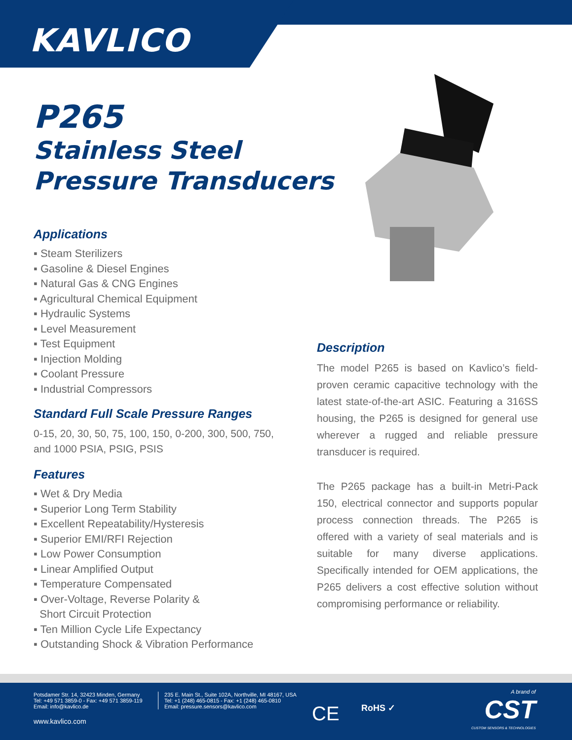KAVLICO
P265
Stainless Steel
Pressure Transducers
Applications
▪ Steam Sterilizers
▪ Gasoline & Diesel Engines
▪ Natural Gas & CNG Engines
▪ Agricultural Chemical Equipment
▪ Hydraulic Systems
▪ Level Measurement
▪ Test Equipment
▪ Injection Molding
▪ Coolant Pressure
▪ Industrial Compressors
Standard Full Scale Pressure Ranges
0-15, 20, 30, 50, 75, 100, 150, 0-200, 300, 500, 750, and 1000 PSIA, PSIG, PSIS
Features
▪ Wet & Dry Media
▪ Superior Long Term Stability
▪ Excellent Repeatability/Hysteresis
▪ Superior EMI/RFI Rejection
▪ Low Power Consumption
▪ Linear Amplified Output
▪ Temperature Compensated
▪ Over-Voltage, Reverse Polarity &
Short Circuit Protection
▪ Ten Million Cycle Life Expectancy
▪ Outstanding Shock & Vibration Performance
Description
The model P265 is based on Kavlico’s field-proven ceramic capacitive technology with the latest state-of-the-art ASIC. Featuring a 316SS housing, the P265 is designed for general use wherever a rugged and reliable pressure transducer is required.
The P265 package has a built-in Metri-Pack 150, electrical connector and supports popular process connection threads. The P265 is offered with a variety of seal materials and is suitable for many diverse applications. Specifically intended for OEM applications, the P265 delivers a cost effective solution without compromising performance or reliability.
Potsdamer Str. 14, 32423 Minden, Germany
Tel: +49 571 3859-0 - Fax: +49 571 3859-119
Email: info@kavlico.de
235 E. Main St., Suite 102A, Northville, MI 48167, USA
Tel: +1 (248) 465-0815 - Fax: +1 (248) 465-0810
Email: pressure.sensors@kavlico.com
www.kavlico.com CE RoHS ✓
A brand of
CST
CUSTOM SENSORS & TECHNOLOGIES